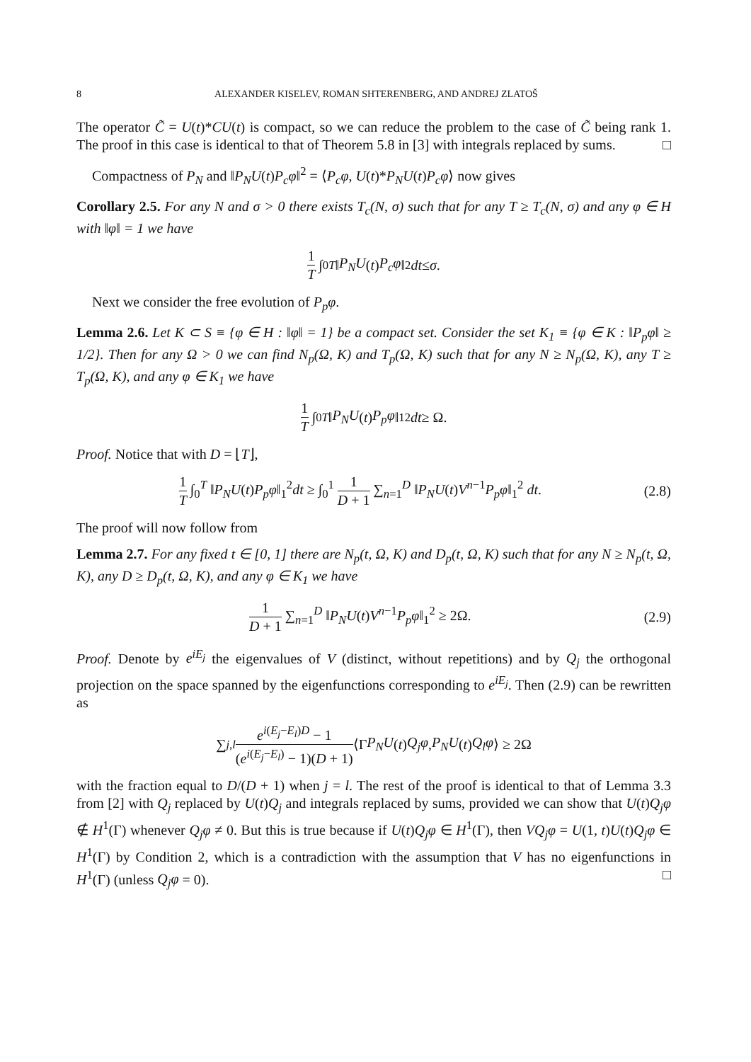8 ALEXANDER KISELEV, ROMAN SHTERENBERG, AND ANDREJ ZLATOŠ
The operator C̃ = U(t)*CU(t) is compact, so we can reduce the problem to the case of C̃ being rank 1. The proof in this case is identical to that of Theorem 5.8 in [3] with integrals replaced by sums. □
Compactness of P<sub>N</sub> and ‖P<sub>N</sub>U(t)P<sub>c</sub>φ‖<sup>2</sup> = ⟨P<sub>c</sub>φ, U(t)*P<sub>N</sub>U(t)P<sub>c</sub>φ⟩ now gives
Corollary 2.5. For any N and σ > 0 there exists T<sub>c</sub>(N, σ) such that for any T ≥ T<sub>c</sub>(N, σ) and any φ ∈ H with ‖φ‖ = 1 we have
1 T ∫<sub>0</sub><sup>T</sup> ‖ P<sub>N</sub>U (t) P<sub>c</sub>φ ‖<sup>2</sup> dt ≤ σ.
Next we consider the free evolution of P<sub>p</sub>φ.
Lemma 2.6. Let K ⊂ S ≡ {φ ∈ H : ‖φ‖ = 1} be a compact set. Consider the set K<sub>1</sub> ≡ {φ ∈ K : ‖P<sub>p</sub>φ‖ ≥ 1/2}. Then for any Ω > 0 we can find N<sub>p</sub>(Ω, K) and T<sub>p</sub>(Ω, K) such that for any N ≥ N<sub>p</sub>(Ω, K), any T ≥ T<sub>p</sub>(Ω, K), and any φ ∈ K<sub>1</sub> we have
1 T ∫<sub>0</sub><sup>T</sup> ‖ P<sub>N</sub>U (t) P<sub>p</sub>φ ‖<sub>1</sub><sup>2</sup> dt ≥ Ω.
Proof. Notice that with D = ⌊T⌋,
1 T ∫<sub>0</sub><sup>T</sup> ‖P<sub>N</sub>U(t)P<sub>p</sub>φ‖<sub>1</sub><sup>2</sup>dt ≥ ∫<sub>0</sub><sup>1</sup> 1 D + 1 ∑<sub>n=1</sub><sup>D</sup> ‖P<sub>N</sub>U(t)V<sup>n−1</sup>P<sub>p</sub>φ‖<sub>1</sub><sup>2</sup> dt. (2.8)
The proof will now follow from
Lemma 2.7. For any fixed t ∈ [0, 1] there are N<sub>p</sub>(t, Ω, K) and D<sub>p</sub>(t, Ω, K) such that for any N ≥ N<sub>p</sub>(t, Ω, K), any D ≥ D<sub>p</sub>(t, Ω, K), and any φ ∈ K<sub>1</sub> we have
1 D + 1 ∑<sub>n=1</sub><sup>D</sup> ‖P<sub>N</sub>U(t)V<sup>n−1</sup>P<sub>p</sub>φ‖<sub>1</sub><sup>2</sup> ≥ 2Ω. (2.9)
Proof. Denote by e<sup>iE<sub>j</sub></sup> the eigenvalues of V (distinct, without repetitions) and by Q<sub>j</sub> the orthogonal projection on the space spanned by the eigenfunctions corresponding to e<sup>iE<sub>j</sub></sup>. Then (2.9) can be rewritten as
∑<sub>j,l</sub> e<sup>i(E<sub>j</sub>−E<sub>l</sub>)D</sup> − 1 (e<sup>i(E<sub>j</sub>−E<sub>l</sub>)</sup> − 1)(D + 1) ⟨Γ P<sub>N</sub>U (t) Q<sub>j</sub>φ, P<sub>N</sub>U (t) Q<sub>l</sub>φ ⟩ ≥ 2Ω
with the fraction equal to D/(D + 1) when j = l. The rest of the proof is identical to that of Lemma 3.3 from [2] with Q<sub>j</sub> replaced by U(t)Q<sub>j</sub> and integrals replaced by sums, provided we can show that U(t)Q<sub>j</sub>φ ∉ H<sup>1</sup>(Γ) whenever Q<sub>j</sub>φ ≠ 0. But this is true because if U(t)Q<sub>j</sub>φ ∈ H<sup>1</sup>(Γ), then VQ<sub>j</sub>φ = U(1, t)U(t)Q<sub>j</sub>φ ∈ H<sup>1</sup>(Γ) by Condition 2, which is a contradiction with the assumption that V has no eigenfunctions in H<sup>1</sup>(Γ) (unless Q<sub>j</sub>φ = 0). □